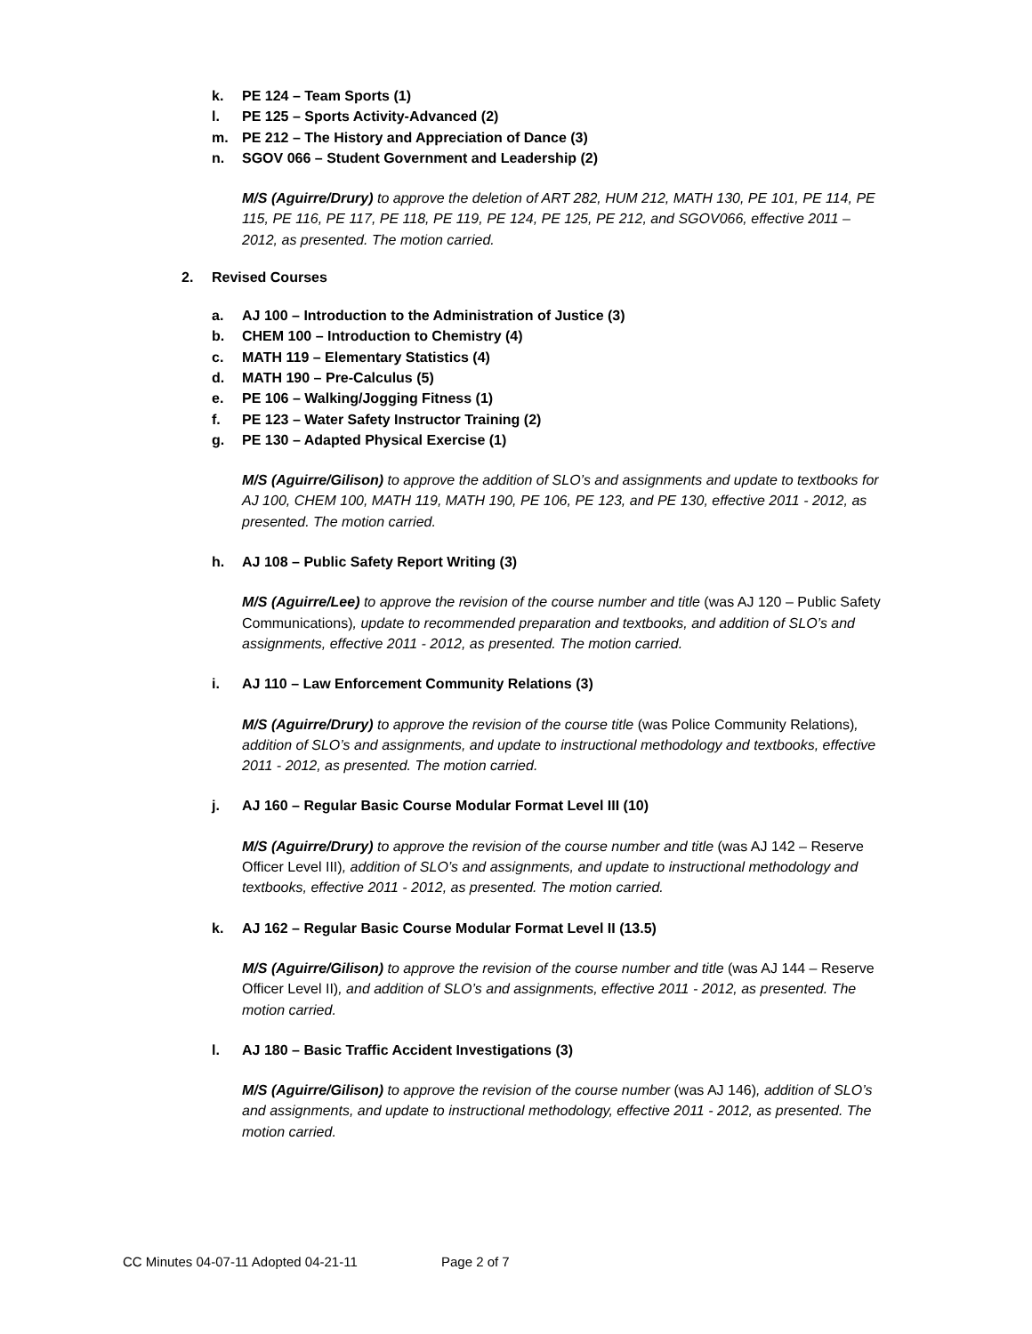k. PE 124 – Team Sports (1)
l. PE 125 – Sports Activity-Advanced (2)
m. PE 212 – The History and Appreciation of Dance (3)
n. SGOV 066 – Student Government and Leadership (2)
M/S (Aguirre/Drury) to approve the deletion of ART 282, HUM 212, MATH 130, PE 101, PE 114, PE 115, PE 116, PE 117, PE 118, PE 119, PE 124, PE 125, PE 212, and SGOV066, effective 2011 – 2012, as presented. The motion carried.
2. Revised Courses
a. AJ 100 – Introduction to the Administration of Justice (3)
b. CHEM 100 – Introduction to Chemistry (4)
c. MATH 119 – Elementary Statistics (4)
d. MATH 190 – Pre-Calculus (5)
e. PE 106 – Walking/Jogging Fitness (1)
f. PE 123 – Water Safety Instructor Training (2)
g. PE 130 – Adapted Physical Exercise (1)
M/S (Aguirre/Gilison) to approve the addition of SLO’s and assignments and update to textbooks for AJ 100, CHEM 100, MATH 119, MATH 190, PE 106, PE 123, and PE 130, effective 2011 - 2012, as presented. The motion carried.
h. AJ 108 – Public Safety Report Writing (3)
M/S (Aguirre/Lee) to approve the revision of the course number and title (was AJ 120 – Public Safety Communications), update to recommended preparation and textbooks, and addition of SLO’s and assignments, effective 2011 - 2012, as presented. The motion carried.
i. AJ 110 – Law Enforcement Community Relations (3)
M/S (Aguirre/Drury) to approve the revision of the course title (was Police Community Relations), addition of SLO’s and assignments, and update to instructional methodology and textbooks, effective 2011 - 2012, as presented. The motion carried.
j. AJ 160 – Regular Basic Course Modular Format Level III (10)
M/S (Aguirre/Drury) to approve the revision of the course number and title (was AJ 142 – Reserve Officer Level III), addition of SLO’s and assignments, and update to instructional methodology and textbooks, effective 2011 - 2012, as presented. The motion carried.
k. AJ 162 – Regular Basic Course Modular Format Level II (13.5)
M/S (Aguirre/Gilison) to approve the revision of the course number and title (was AJ 144 – Reserve Officer Level II), and addition of SLO’s and assignments, effective 2011 - 2012, as presented. The motion carried.
l. AJ 180 – Basic Traffic Accident Investigations (3)
M/S (Aguirre/Gilison) to approve the revision of the course number (was AJ 146), addition of SLO’s and assignments, and update to instructional methodology, effective 2011 - 2012, as presented. The motion carried.
CC Minutes 04-07-11 Adopted 04-21-11 Page 2 of 7